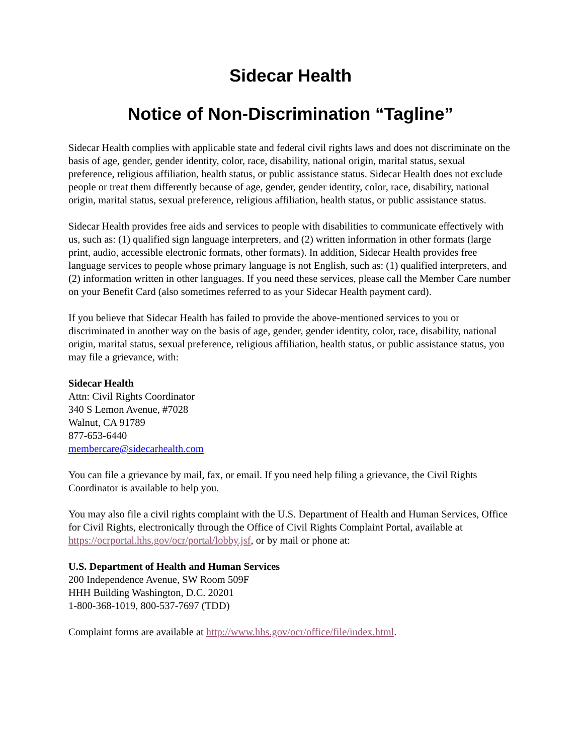Sidecar Health
Notice of Non-Discrimination “Tagline”
Sidecar Health complies with applicable state and federal civil rights laws and does not discriminate on the basis of age, gender, gender identity, color, race, disability, national origin, marital status, sexual preference, religious affiliation, health status, or public assistance status. Sidecar Health does not exclude people or treat them differently because of age, gender, gender identity, color, race, disability, national origin, marital status, sexual preference, religious affiliation, health status, or public assistance status.
Sidecar Health provides free aids and services to people with disabilities to communicate effectively with us, such as: (1) qualified sign language interpreters, and (2) written information in other formats (large print, audio, accessible electronic formats, other formats). In addition, Sidecar Health provides free language services to people whose primary language is not English, such as: (1) qualified interpreters, and (2) information written in other languages. If you need these services, please call the Member Care number on your Benefit Card (also sometimes referred to as your Sidecar Health payment card).
If you believe that Sidecar Health has failed to provide the above-mentioned services to you or discriminated in another way on the basis of age, gender, gender identity, color, race, disability, national origin, marital status, sexual preference, religious affiliation, health status, or public assistance status, you may file a grievance, with:
Sidecar Health
Attn: Civil Rights Coordinator
340 S Lemon Avenue, #7028
Walnut, CA 91789
877-653-6440
membercare@sidecarhealth.com
You can file a grievance by mail, fax, or email. If you need help filing a grievance, the Civil Rights Coordinator is available to help you.
You may also file a civil rights complaint with the U.S. Department of Health and Human Services, Office for Civil Rights, electronically through the Office of Civil Rights Complaint Portal, available at https://ocrportal.hhs.gov/ocr/portal/lobby.jsf, or by mail or phone at:
U.S. Department of Health and Human Services
200 Independence Avenue, SW Room 509F
HHH Building Washington, D.C. 20201
1-800-368-1019, 800-537-7697 (TDD)
Complaint forms are available at http://www.hhs.gov/ocr/office/file/index.html.